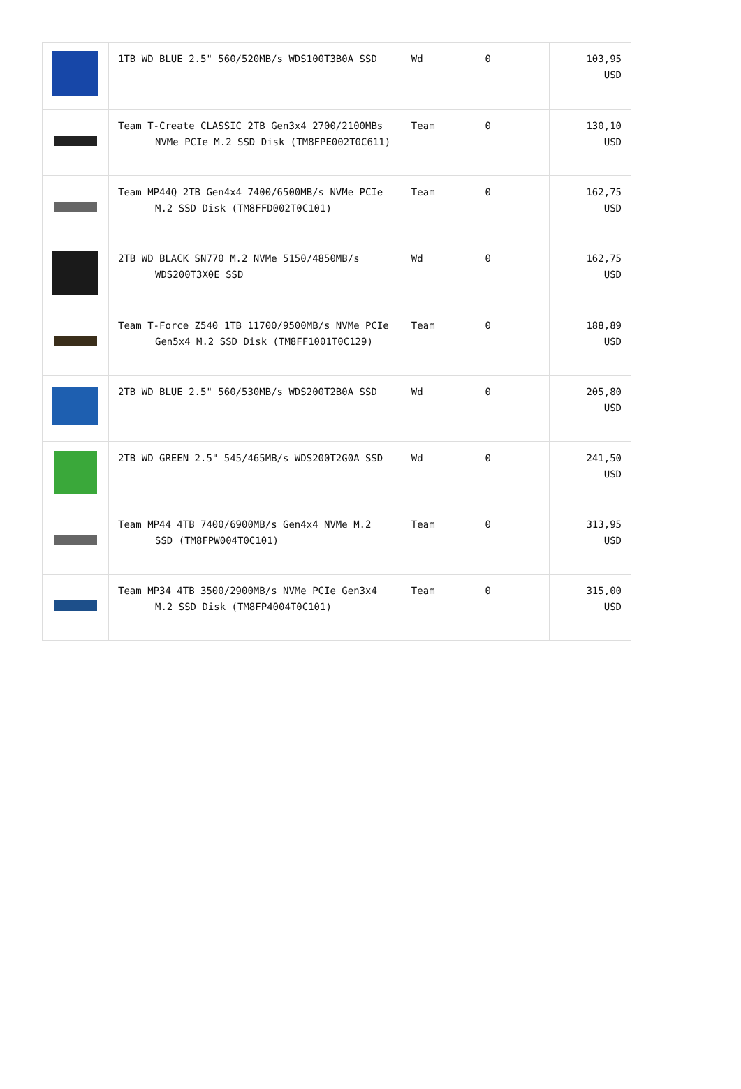| | 1TB WD BLUE 2.5" 560/520MB/s WDS100T3B0A SSD | Wd | 0 | 103,95 USD |
| | Team T-Create CLASSIC 2TB Gen3x4 2700/2100MBs NVMe PCIe M.2 SSD Disk (TM8FPE002T0C611) | Team | 0 | 130,10 USD |
| | Team MP44Q 2TB Gen4x4 7400/6500MB/s NVMe PCIe M.2 SSD Disk (TM8FFD002T0C101) | Team | 0 | 162,75 USD |
| | 2TB WD BLACK SN770 M.2 NVMe 5150/4850MB/s WDS200T3X0E SSD | Wd | 0 | 162,75 USD |
| | Team T-Force Z540 1TB 11700/9500MB/s NVMe PCIe Gen5x4 M.2 SSD Disk (TM8FF1001T0C129) | Team | 0 | 188,89 USD |
| | 2TB WD BLUE 2.5" 560/530MB/s WDS200T2B0A SSD | Wd | 0 | 205,80 USD |
| | 2TB WD GREEN 2.5" 545/465MB/s WDS200T2G0A SSD | Wd | 0 | 241,50 USD |
| | Team MP44 4TB 7400/6900MB/s Gen4x4 NVMe M.2 SSD (TM8FPW004T0C101) | Team | 0 | 313,95 USD |
| | Team MP34 4TB 3500/2900MB/s NVMe PCIe Gen3x4 M.2 SSD Disk (TM8FP4004T0C101) | Team | 0 | 315,00 USD |